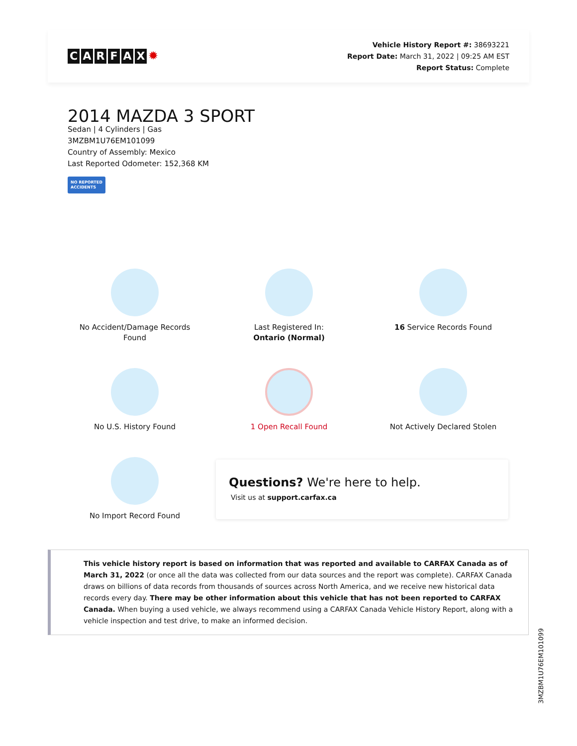CARFAX ✹
Vehicle History Report #: 38693221
Report Date: March 31, 2022 | 09:25 AM EST
Report Status: Complete
2014 MAZDA 3 SPORT
Sedan | 4 Cylinders | Gas
3MZBM1U76EM101099
Country of Assembly: Mexico
Last Reported Odometer: 152,368 KM
NO REPORTED
ACCIDENTS
No Accident/Damage Records
Found
Last Registered In:
Ontario (Normal)
16 Service Records Found
No U.S. History Found
1 Open Recall Found
Not Actively Declared Stolen
No Import Record Found
Questions? We're here to help.
Visit us at support.carfax.ca
This vehicle history report is based on information that was reported and available to CARFAX Canada as of March 31, 2022 (or once all the data was collected from our data sources and the report was complete). CARFAX Canada draws on billions of data records from thousands of sources across North America, and we receive new historical data records every day. There may be other information about this vehicle that has not been reported to CARFAX Canada. When buying a used vehicle, we always recommend using a CARFAX Canada Vehicle History Report, along with a vehicle inspection and test drive, to make an informed decision.
3MZBM1U76EM101099